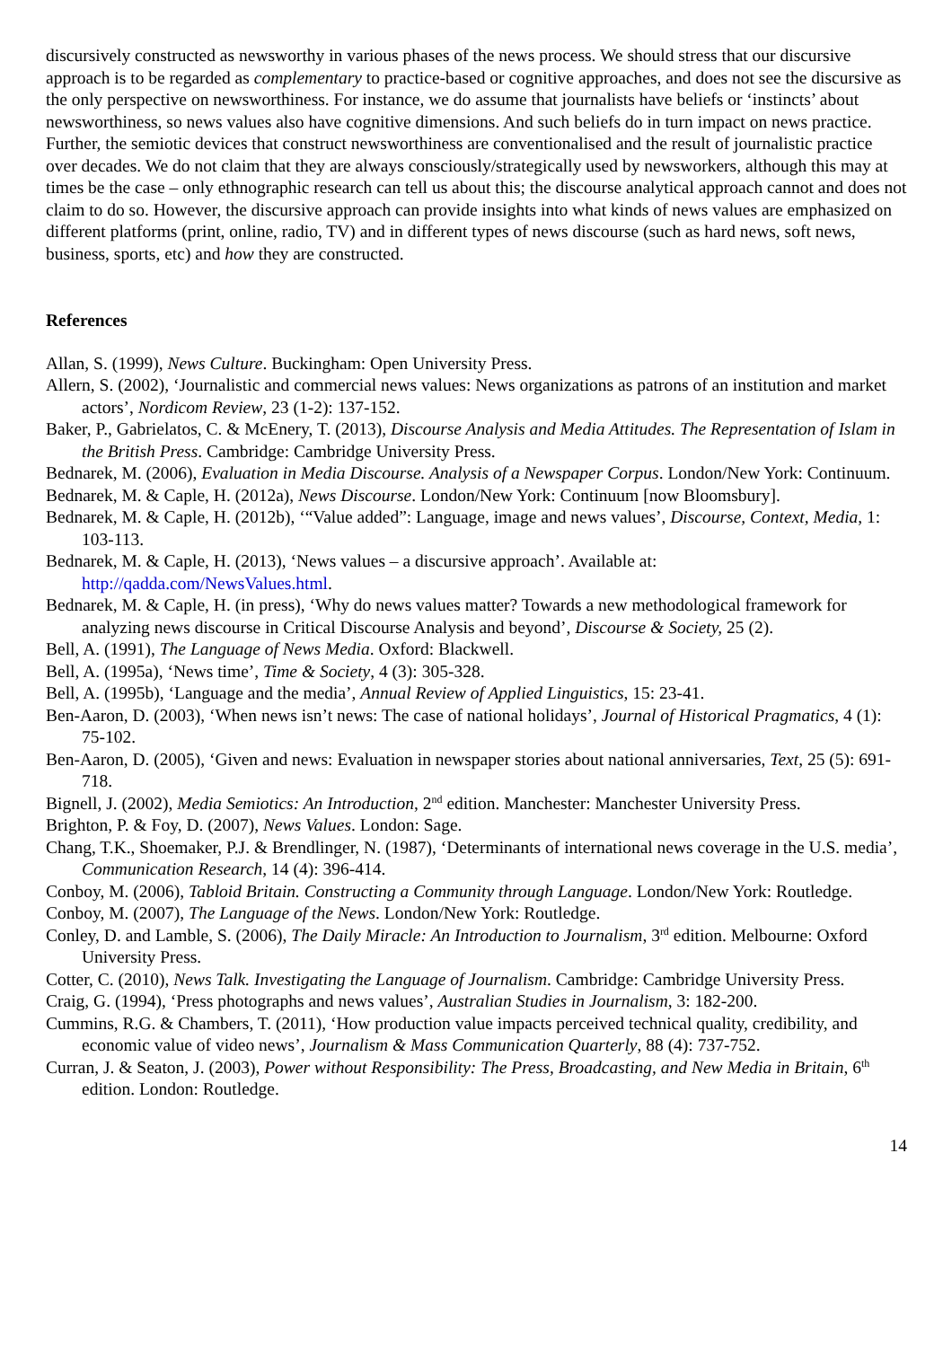discursively constructed as newsworthy in various phases of the news process. We should stress that our discursive approach is to be regarded as complementary to practice-based or cognitive approaches, and does not see the discursive as the only perspective on newsworthiness. For instance, we do assume that journalists have beliefs or ‘instincts’ about newsworthiness, so news values also have cognitive dimensions. And such beliefs do in turn impact on news practice. Further, the semiotic devices that construct newsworthiness are conventionalised and the result of journalistic practice over decades. We do not claim that they are always consciously/strategically used by newsworkers, although this may at times be the case – only ethnographic research can tell us about this; the discourse analytical approach cannot and does not claim to do so. However, the discursive approach can provide insights into what kinds of news values are emphasized on different platforms (print, online, radio, TV) and in different types of news discourse (such as hard news, soft news, business, sports, etc) and how they are constructed.
References
Allan, S. (1999), News Culture. Buckingham: Open University Press.
Allern, S. (2002), ‘Journalistic and commercial news values: News organizations as patrons of an institution and market actors’, Nordicom Review, 23 (1-2): 137-152.
Baker, P., Gabrielatos, C. & McEnery, T. (2013), Discourse Analysis and Media Attitudes. The Representation of Islam in the British Press. Cambridge: Cambridge University Press.
Bednarek, M. (2006), Evaluation in Media Discourse. Analysis of a Newspaper Corpus. London/New York: Continuum.
Bednarek, M. & Caple, H. (2012a), News Discourse. London/New York: Continuum [now Bloomsbury].
Bednarek, M. & Caple, H. (2012b), ‘“Value added”: Language, image and news values’, Discourse, Context, Media, 1: 103-113.
Bednarek, M. & Caple, H. (2013), ‘News values – a discursive approach’. Available at: http://qadda.com/NewsValues.html.
Bednarek, M. & Caple, H. (in press), ‘Why do news values matter? Towards a new methodological framework for analyzing news discourse in Critical Discourse Analysis and beyond’, Discourse & Society, 25 (2).
Bell, A. (1991), The Language of News Media. Oxford: Blackwell.
Bell, A. (1995a), ‘News time’, Time & Society, 4 (3): 305-328.
Bell, A. (1995b), ‘Language and the media’, Annual Review of Applied Linguistics, 15: 23-41.
Ben-Aaron, D. (2003), ‘When news isn’t news: The case of national holidays’, Journal of Historical Pragmatics, 4 (1): 75-102.
Ben-Aaron, D. (2005), ‘Given and news: Evaluation in newspaper stories about national anniversaries, Text, 25 (5): 691-718.
Bignell, J. (2002), Media Semiotics: An Introduction, 2<sup>nd</sup> edition. Manchester: Manchester University Press.
Brighton, P. & Foy, D. (2007), News Values. London: Sage.
Chang, T.K., Shoemaker, P.J. & Brendlinger, N. (1987), ‘Determinants of international news coverage in the U.S. media’, Communication Research, 14 (4): 396-414.
Conboy, M. (2006), Tabloid Britain. Constructing a Community through Language. London/New York: Routledge.
Conboy, M. (2007), The Language of the News. London/New York: Routledge.
Conley, D. and Lamble, S. (2006), The Daily Miracle: An Introduction to Journalism, 3<sup>rd</sup> edition. Melbourne: Oxford University Press.
Cotter, C. (2010), News Talk. Investigating the Language of Journalism. Cambridge: Cambridge University Press.
Craig, G. (1994), ‘Press photographs and news values’, Australian Studies in Journalism, 3: 182-200.
Cummins, R.G. & Chambers, T. (2011), ‘How production value impacts perceived technical quality, credibility, and economic value of video news’, Journalism & Mass Communication Quarterly, 88 (4): 737-752.
Curran, J. & Seaton, J. (2003), Power without Responsibility: The Press, Broadcasting, and New Media in Britain, 6<sup>th</sup> edition. London: Routledge.
14